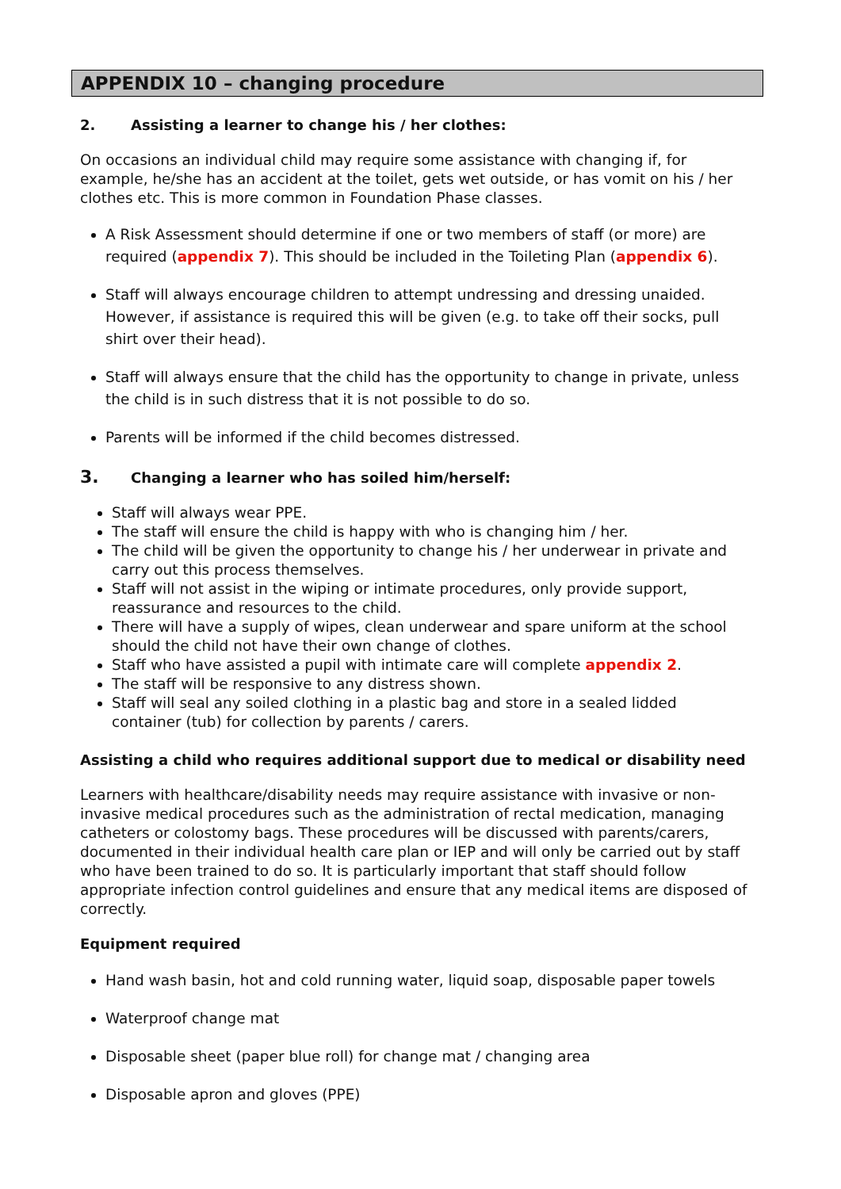APPENDIX 10 – changing procedure
2. Assisting a learner to change his / her clothes:
On occasions an individual child may require some assistance with changing if, for example, he/she has an accident at the toilet, gets wet outside, or has vomit on his / her clothes etc. This is more common in Foundation Phase classes.
A Risk Assessment should determine if one or two members of staff (or more) are required (appendix 7). This should be included in the Toileting Plan (appendix 6).
Staff will always encourage children to attempt undressing and dressing unaided. However, if assistance is required this will be given (e.g. to take off their socks, pull shirt over their head).
Staff will always ensure that the child has the opportunity to change in private, unless the child is in such distress that it is not possible to do so.
Parents will be informed if the child becomes distressed.
3. Changing a learner who has soiled him/herself:
Staff will always wear PPE.
The staff will ensure the child is happy with who is changing him / her.
The child will be given the opportunity to change his / her underwear in private and carry out this process themselves.
Staff will not assist in the wiping or intimate procedures, only provide support, reassurance and resources to the child.
There will have a supply of wipes, clean underwear and spare uniform at the school should the child not have their own change of clothes.
Staff who have assisted a pupil with intimate care will complete appendix 2.
The staff will be responsive to any distress shown.
Staff will seal any soiled clothing in a plastic bag and store in a sealed lidded container (tub) for collection by parents / carers.
Assisting a child who requires additional support due to medical or disability need
Learners with healthcare/disability needs may require assistance with invasive or non-invasive medical procedures such as the administration of rectal medication, managing catheters or colostomy bags. These procedures will be discussed with parents/carers, documented in their individual health care plan or IEP and will only be carried out by staff who have been trained to do so. It is particularly important that staff should follow appropriate infection control guidelines and ensure that any medical items are disposed of correctly.
Equipment required
Hand wash basin, hot and cold running water, liquid soap, disposable paper towels
Waterproof change mat
Disposable sheet (paper blue roll) for change mat / changing area
Disposable apron and gloves (PPE)